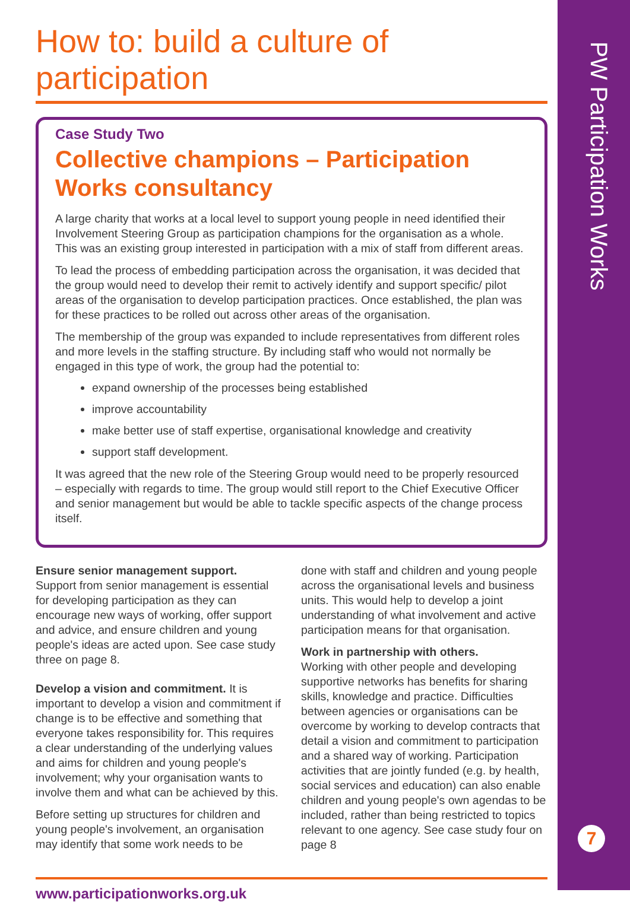PW Participation Works
7
How to: build a culture of participation
Case Study Two
Collective champions – Participation Works consultancy
A large charity that works at a local level to support young people in need identified their Involvement Steering Group as participation champions for the organisation as a whole. This was an existing group interested in participation with a mix of staff from different areas.
To lead the process of embedding participation across the organisation, it was decided that the group would need to develop their remit to actively identify and support specific/ pilot areas of the organisation to develop participation practices. Once established, the plan was for these practices to be rolled out across other areas of the organisation.
The membership of the group was expanded to include representatives from different roles and more levels in the staffing structure. By including staff who would not normally be engaged in this type of work, the group had the potential to:
expand ownership of the processes being established
improve accountability
make better use of staff expertise, organisational knowledge and creativity
support staff development.
It was agreed that the new role of the Steering Group would need to be properly resourced – especially with regards to time. The group would still report to the Chief Executive Officer and senior management but would be able to tackle specific aspects of the change process itself.
Ensure senior management support.
Support from senior management is essential for developing participation as they can encourage new ways of working, offer support and advice, and ensure children and young people's ideas are acted upon. See case study three on page 8.
Develop a vision and commitment. It is important to develop a vision and commitment if change is to be effective and something that everyone takes responsibility for. This requires a clear understanding of the underlying values and aims for children and young people's involvement; why your organisation wants to involve them and what can be achieved by this.
Before setting up structures for children and young people's involvement, an organisation may identify that some work needs to be
done with staff and children and young people across the organisational levels and business units. This would help to develop a joint understanding of what involvement and active participation means for that organisation.
Work in partnership with others.
Working with other people and developing supportive networks has benefits for sharing skills, knowledge and practice. Difficulties between agencies or organisations can be overcome by working to develop contracts that detail a vision and commitment to participation and a shared way of working. Participation activities that are jointly funded (e.g. by health, social services and education) can also enable children and young people's own agendas to be included, rather than being restricted to topics relevant to one agency. See case study four on page 8
www.participationworks.org.uk